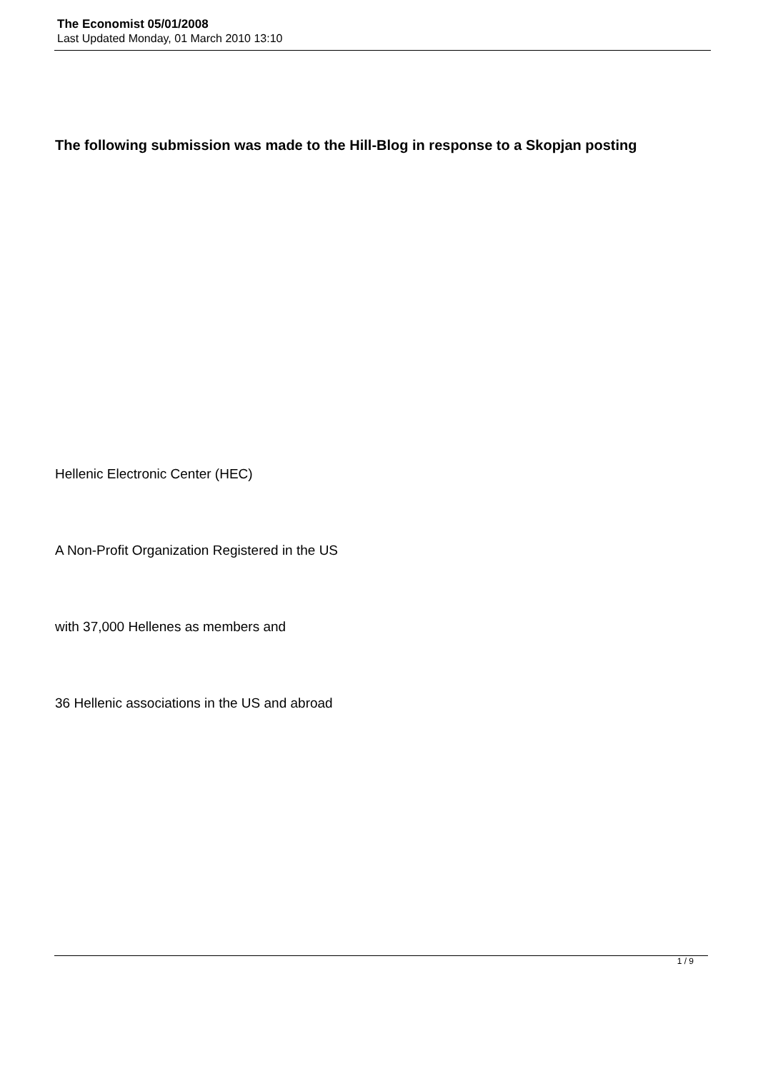The Economist 05/01/2008
Last Updated Monday, 01 March 2010 13:10
The following submission was made to the Hill-Blog in response to a Skopjan posting
Hellenic Electronic Center (HEC)
A Non-Profit Organization Registered in the US
with 37,000 Hellenes as members and
36 Hellenic associations in the US and abroad
1 / 9